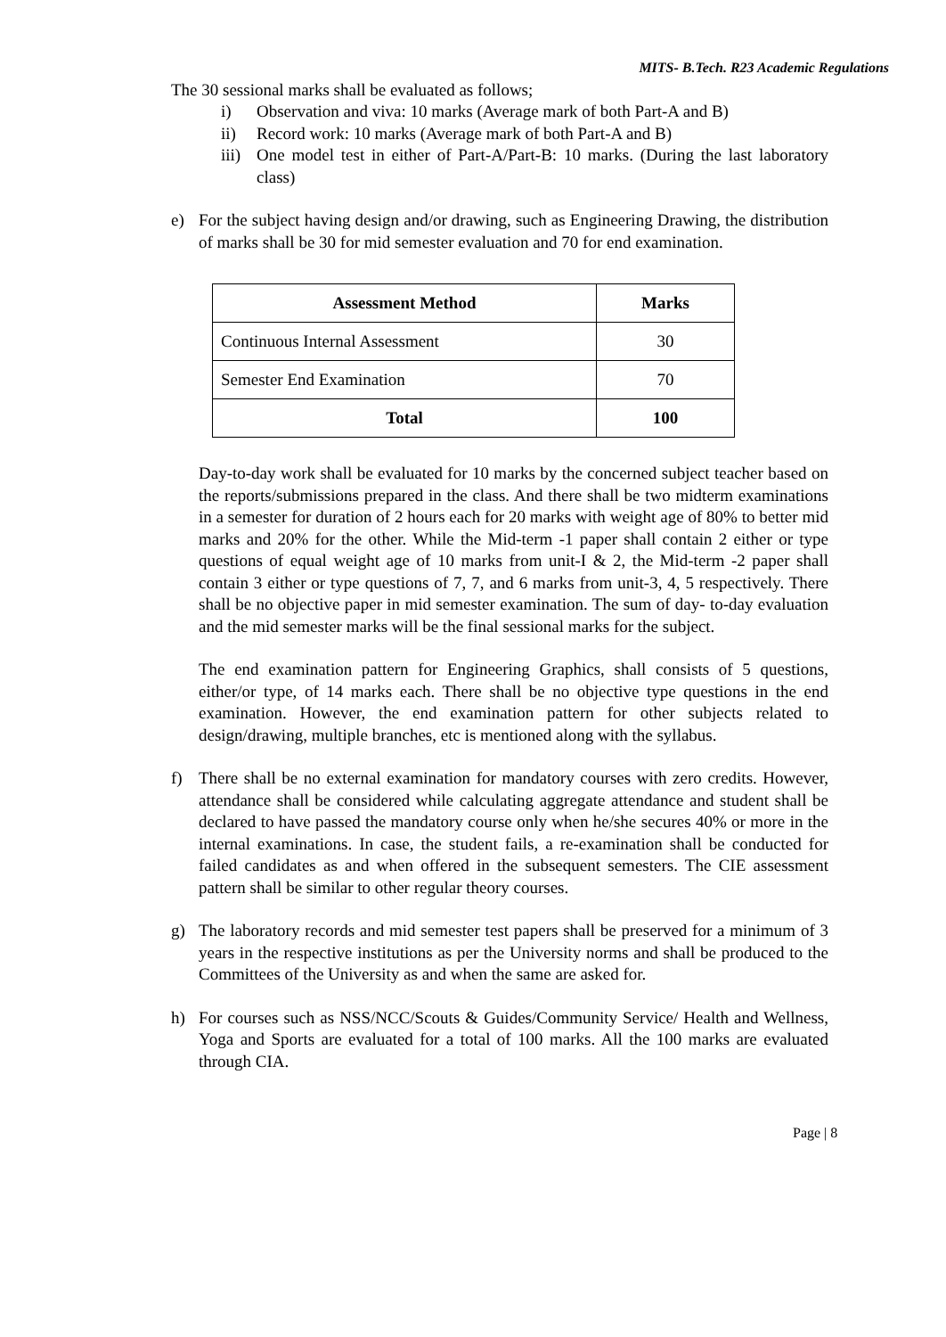MITS- B.Tech. R23 Academic Regulations
The 30 sessional marks shall be evaluated as follows;
i) Observation and viva: 10 marks (Average mark of both Part-A and B)
ii) Record work: 10 marks (Average mark of both Part-A and B)
iii) One model test in either of Part-A/Part-B: 10 marks. (During the last laboratory class)
e) For the subject having design and/or drawing, such as Engineering Drawing, the distribution of marks shall be 30 for mid semester evaluation and 70 for end examination.
| Assessment Method | Marks |
| --- | --- |
| Continuous Internal Assessment | 30 |
| Semester End Examination | 70 |
| Total | 100 |
Day-to-day work shall be evaluated for 10 marks by the concerned subject teacher based on the reports/submissions prepared in the class. And there shall be two midterm examinations in a semester for duration of 2 hours each for 20 marks with weight age of 80% to better mid marks and 20% for the other. While the Mid-term -1 paper shall contain 2 either or type questions of equal weight age of 10 marks from unit-I & 2, the Mid-term -2 paper shall contain 3 either or type questions of 7, 7, and 6 marks from unit-3, 4, 5 respectively. There shall be no objective paper in mid semester examination. The sum of day- to-day evaluation and the mid semester marks will be the final sessional marks for the subject.
The end examination pattern for Engineering Graphics, shall consists of 5 questions, either/or type, of 14 marks each. There shall be no objective type questions in the end examination. However, the end examination pattern for other subjects related to design/drawing, multiple branches, etc is mentioned along with the syllabus.
f) There shall be no external examination for mandatory courses with zero credits. However, attendance shall be considered while calculating aggregate attendance and student shall be declared to have passed the mandatory course only when he/she secures 40% or more in the internal examinations. In case, the student fails, a re-examination shall be conducted for failed candidates as and when offered in the subsequent semesters. The CIE assessment pattern shall be similar to other regular theory courses.
g) The laboratory records and mid semester test papers shall be preserved for a minimum of 3 years in the respective institutions as per the University norms and shall be produced to the Committees of the University as and when the same are asked for.
h) For courses such as NSS/NCC/Scouts & Guides/Community Service/ Health and Wellness, Yoga and Sports are evaluated for a total of 100 marks. All the 100 marks are evaluated through CIA.
Page | 8